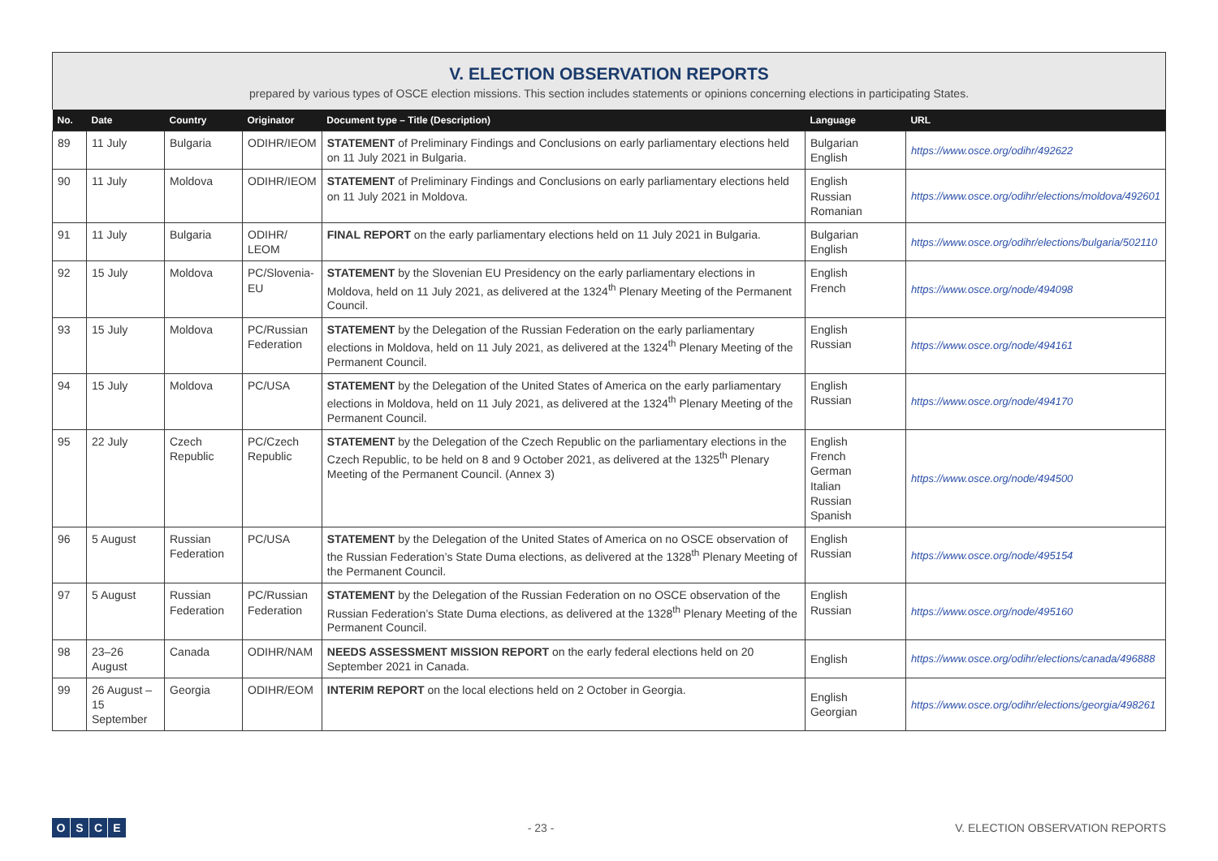V. ELECTION OBSERVATION REPORTS
prepared by various types of OSCE election missions. This section includes statements or opinions concerning elections in participating States.
| No. | Date | Country | Originator | Document type – Title (Description) | Language | URL |
| --- | --- | --- | --- | --- | --- | --- |
| 89 | 11 July | Bulgaria | ODIHR/IEOM | STATEMENT of Preliminary Findings and Conclusions on early parliamentary elections held on 11 July 2021 in Bulgaria. | Bulgarian English | https://www.osce.org/odihr/492622 |
| 90 | 11 July | Moldova | ODIHR/IEOM | STATEMENT of Preliminary Findings and Conclusions on early parliamentary elections held on 11 July 2021 in Moldova. | English Russian Romanian | https://www.osce.org/odihr/elections/moldova/492601 |
| 91 | 11 July | Bulgaria | ODIHR/ LEOM | FINAL REPORT on the early parliamentary elections held on 11 July 2021 in Bulgaria. | Bulgarian English | https://www.osce.org/odihr/elections/bulgaria/502110 |
| 92 | 15 July | Moldova | PC/Slovenia-EU | STATEMENT by the Slovenian EU Presidency on the early parliamentary elections in Moldova, held on 11 July 2021, as delivered at the 1324<sup>th</sup> Plenary Meeting of the Permanent Council. | English French | https://www.osce.org/node/494098 |
| 93 | 15 July | Moldova | PC/Russian Federation | STATEMENT by the Delegation of the Russian Federation on the early parliamentary elections in Moldova, held on 11 July 2021, as delivered at the 1324<sup>th</sup> Plenary Meeting of the Permanent Council. | English Russian | https://www.osce.org/node/494161 |
| 94 | 15 July | Moldova | PC/USA | STATEMENT by the Delegation of the United States of America on the early parliamentary elections in Moldova, held on 11 July 2021, as delivered at the 1324<sup>th</sup> Plenary Meeting of the Permanent Council. | English Russian | https://www.osce.org/node/494170 |
| 95 | 22 July | Czech Republic | PC/Czech Republic | STATEMENT by the Delegation of the Czech Republic on the parliamentary elections in the Czech Republic, to be held on 8 and 9 October 2021, as delivered at the 1325<sup>th</sup> Plenary Meeting of the Permanent Council. (Annex 3) | English French German Italian Russian Spanish | https://www.osce.org/node/494500 |
| 96 | 5 August | Russian Federation | PC/USA | STATEMENT by the Delegation of the United States of America on no OSCE observation of the Russian Federation’s State Duma elections, as delivered at the 1328<sup>th</sup> Plenary Meeting of the Permanent Council. | English Russian | https://www.osce.org/node/495154 |
| 97 | 5 August | Russian Federation | PC/Russian Federation | STATEMENT by the Delegation of the Russian Federation on no OSCE observation of the Russian Federation’s State Duma elections, as delivered at the 1328<sup>th</sup> Plenary Meeting of the Permanent Council. | English Russian | https://www.osce.org/node/495160 |
| 98 | 23–26 August | Canada | ODIHR/NAM | NEEDS ASSESSMENT MISSION REPORT on the early federal elections held on 20 September 2021 in Canada. | English | https://www.osce.org/odihr/elections/canada/496888 |
| 99 | 26 August – 15 September | Georgia | ODIHR/EOM | INTERIM REPORT on the local elections held on 2 October in Georgia. | English Georgian | https://www.osce.org/odihr/elections/georgia/498261 |
OSCE
- 23 -
V. ELECTION OBSERVATION REPORTS